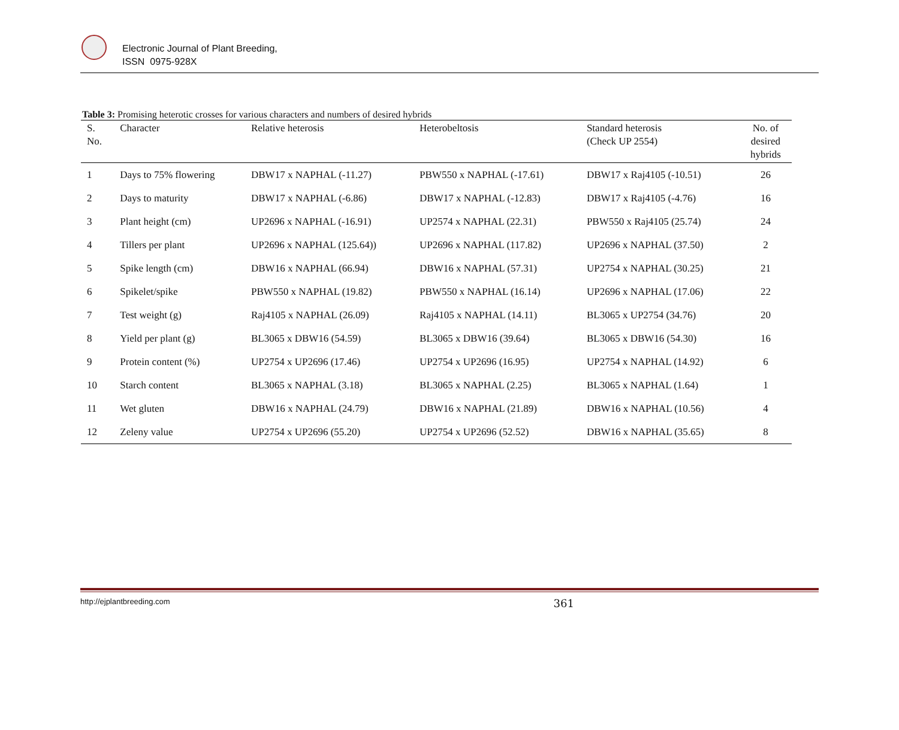Electronic Journal of Plant Breeding,
ISSN 0975-928X
Table 3: Promising heterotic crosses for various characters and numbers of desired hybrids
| S. No. | Character | Relative heterosis | Heterobeltosis | Standard heterosis (Check UP 2554) | No. of desired hybrids |
| --- | --- | --- | --- | --- | --- |
| 1 | Days to 75% flowering | DBW17 x NAPHAL (-11.27) | PBW550 x NAPHAL (-17.61) | DBW17 x Raj4105 (-10.51) | 26 |
| 2 | Days to maturity | DBW17 x NAPHAL (-6.86) | DBW17 x NAPHAL (-12.83) | DBW17 x Raj4105 (-4.76) | 16 |
| 3 | Plant height (cm) | UP2696 x NAPHAL (-16.91) | UP2574 x NAPHAL (22.31) | PBW550 x Raj4105 (25.74) | 24 |
| 4 | Tillers per plant | UP2696 x NAPHAL (125.64)) | UP2696 x NAPHAL (117.82) | UP2696 x NAPHAL (37.50) | 2 |
| 5 | Spike length (cm) | DBW16 x NAPHAL (66.94) | DBW16 x NAPHAL (57.31) | UP2754 x NAPHAL (30.25) | 21 |
| 6 | Spikelet/spike | PBW550 x NAPHAL (19.82) | PBW550 x NAPHAL (16.14) | UP2696 x NAPHAL (17.06) | 22 |
| 7 | Test weight (g) | Raj4105 x NAPHAL (26.09) | Raj4105 x NAPHAL (14.11) | BL3065 x UP2754 (34.76) | 20 |
| 8 | Yield per plant (g) | BL3065 x DBW16 (54.59) | BL3065 x DBW16 (39.64) | BL3065 x DBW16 (54.30) | 16 |
| 9 | Protein content (%) | UP2754 x UP2696 (17.46) | UP2754 x UP2696 (16.95) | UP2754 x NAPHAL (14.92) | 6 |
| 10 | Starch content | BL3065 x NAPHAL (3.18) | BL3065 x NAPHAL (2.25) | BL3065 x NAPHAL (1.64) | 1 |
| 11 | Wet gluten | DBW16 x NAPHAL (24.79) | DBW16 x NAPHAL (21.89) | DBW16 x NAPHAL (10.56) | 4 |
| 12 | Zeleny value | UP2754 x UP2696 (55.20) | UP2754 x UP2696 (52.52) | DBW16 x NAPHAL (35.65) | 8 |
http://ejplantbreeding.com 361